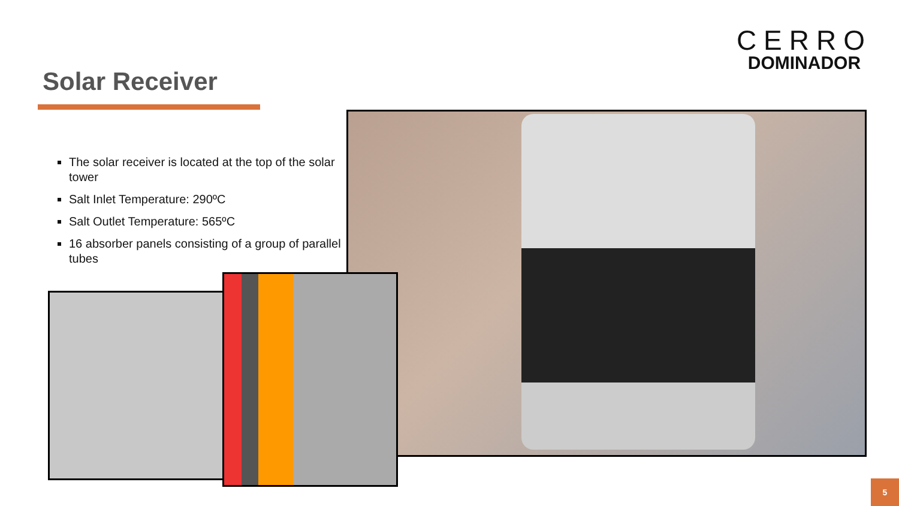CERRO
DOMINADOR
Solar Receiver
The solar receiver is located at the top of the solar tower
Salt Inlet Temperature: 290ºC
Salt Outlet Temperature: 565ºC
16 absorber panels consisting of a group of parallel tubes
5